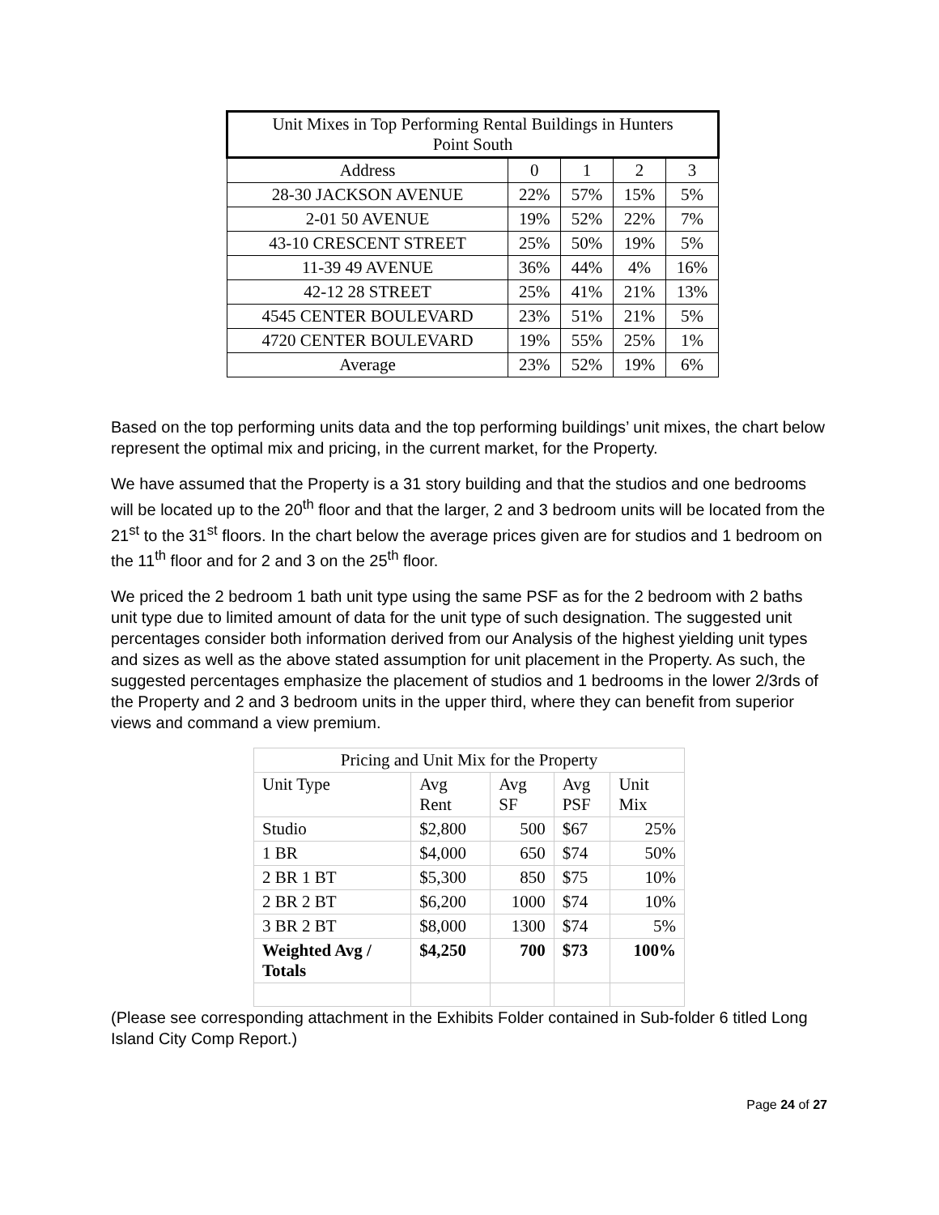| Unit Mixes in Top Performing Rental Buildings in Hunters Point South | | | | |
| Address | 0 | 1 | 2 | 3 |
| 28-30 JACKSON AVENUE | 22% | 57% | 15% | 5% |
| 2-01 50 AVENUE | 19% | 52% | 22% | 7% |
| 43-10 CRESCENT STREET | 25% | 50% | 19% | 5% |
| 11-39 49 AVENUE | 36% | 44% | 4% | 16% |
| 42-12 28 STREET | 25% | 41% | 21% | 13% |
| 4545 CENTER BOULEVARD | 23% | 51% | 21% | 5% |
| 4720 CENTER BOULEVARD | 19% | 55% | 25% | 1% |
| Average | 23% | 52% | 19% | 6% |
Based on the top performing units data and the top performing buildings’ unit mixes, the chart below represent the optimal mix and pricing, in the current market, for the Property.
We have assumed that the Property is a 31 story building and that the studios and one bedrooms will be located up to the 20<sup>th</sup> floor and that the larger, 2 and 3 bedroom units will be located from the 21<sup>st</sup> to the 31<sup>st</sup> floors. In the chart below the average prices given are for studios and 1 bedroom on the 11<sup>th</sup> floor and for 2 and 3 on the 25<sup>th</sup> floor.
We priced the 2 bedroom 1 bath unit type using the same PSF as for the 2 bedroom with 2 baths unit type due to limited amount of data for the unit type of such designation. The suggested unit percentages consider both information derived from our Analysis of the highest yielding unit types and sizes as well as the above stated assumption for unit placement in the Property. As such, the suggested percentages emphasize the placement of studios and 1 bedrooms in the lower 2/3rds of the Property and 2 and 3 bedroom units in the upper third, where they can benefit from superior views and command a view premium.
| Pricing and Unit Mix for the Property | | | | |
| Unit Type | Avg Rent | Avg SF | Avg PSF | Unit Mix |
| Studio | $2,800 | 500 | $67 | 25% |
| 1 BR | $4,000 | 650 | $74 | 50% |
| 2 BR 1 BT | $5,300 | 850 | $75 | 10% |
| 2 BR 2 BT | $6,200 | 1000 | $74 | 10% |
| 3 BR 2 BT | $8,000 | 1300 | $74 | 5% |
| Weighted Avg / Totals | $4,250 | 700 | $73 | 100% |
(Please see corresponding attachment in the Exhibits Folder contained in Sub-folder 6 titled Long Island City Comp Report.)
Page 24 of 27